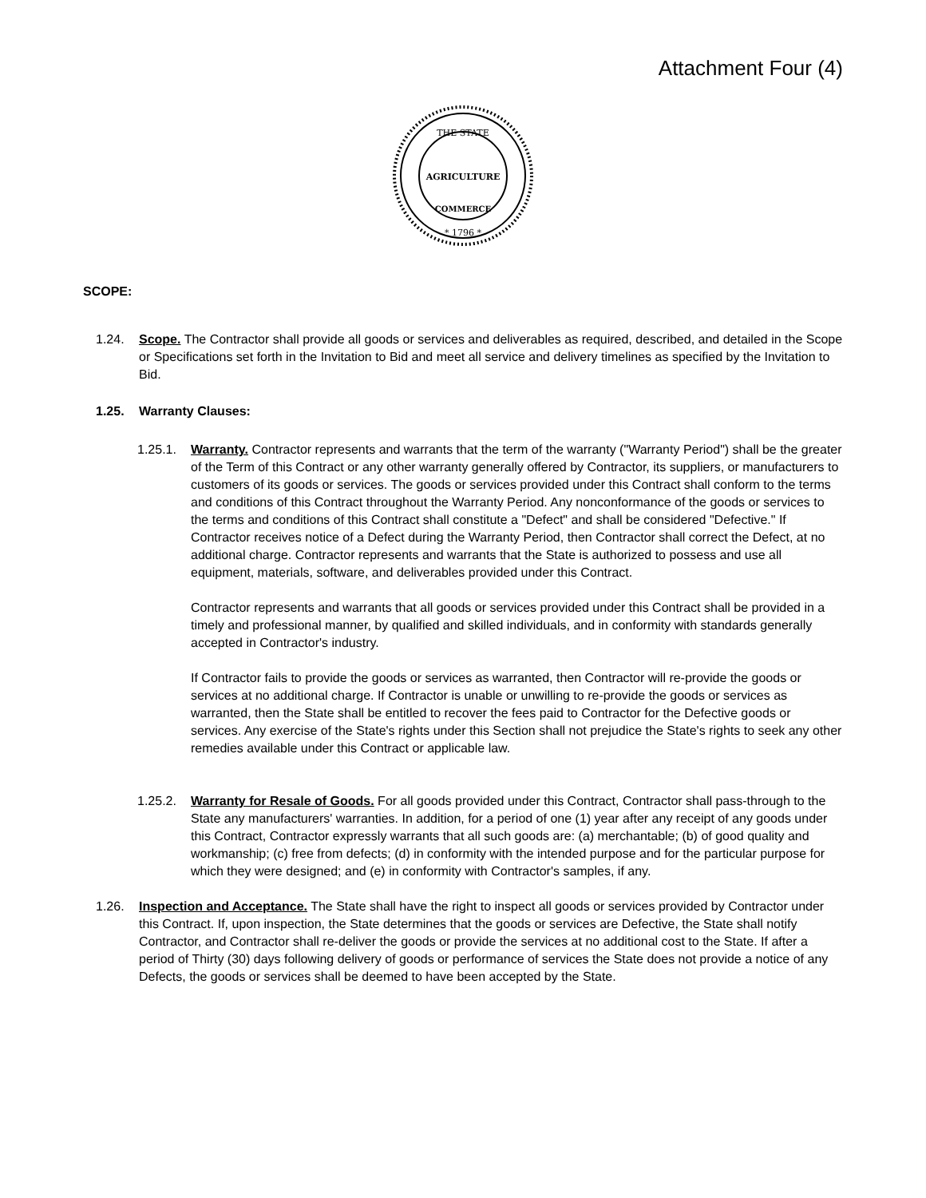Attachment Four (4)
THE STATE
AGRICULTURE
COMMERCE
* 1796 *
SCOPE:
1.24. Scope. The Contractor shall provide all goods or services and deliverables as required, described, and detailed in the Scope or Specifications set forth in the Invitation to Bid and meet all service and delivery timelines as specified by the Invitation to Bid.
1.25. Warranty Clauses:
1.25.1.
Warranty. Contractor represents and warrants that the term of the warranty ("Warranty Period") shall be the greater of the Term of this Contract or any other warranty generally offered by Contractor, its suppliers, or manufacturers to customers of its goods or services. The goods or services provided under this Contract shall conform to the terms and conditions of this Contract throughout the Warranty Period. Any nonconformance of the goods or services to the terms and conditions of this Contract shall constitute a "Defect" and shall be considered "Defective." If Contractor receives notice of a Defect during the Warranty Period, then Contractor shall correct the Defect, at no additional charge. Contractor represents and warrants that the State is authorized to possess and use all equipment, materials, software, and deliverables provided under this Contract.
Contractor represents and warrants that all goods or services provided under this Contract shall be provided in a timely and professional manner, by qualified and skilled individuals, and in conformity with standards generally accepted in Contractor's industry.
If Contractor fails to provide the goods or services as warranted, then Contractor will re-provide the goods or services at no additional charge. If Contractor is unable or unwilling to re-provide the goods or services as warranted, then the State shall be entitled to recover the fees paid to Contractor for the Defective goods or services. Any exercise of the State's rights under this Section shall not prejudice the State's rights to seek any other remedies available under this Contract or applicable law.
1.25.2.
Warranty for Resale of Goods. For all goods provided under this Contract, Contractor shall pass-through to the State any manufacturers' warranties. In addition, for a period of one (1) year after any receipt of any goods under this Contract, Contractor expressly warrants that all such goods are: (a) merchantable; (b) of good quality and workmanship; (c) free from defects; (d) in conformity with the intended purpose and for the particular purpose for which they were designed; and (e) in conformity with Contractor's samples, if any.
1.26. Inspection and Acceptance. The State shall have the right to inspect all goods or services provided by Contractor under this Contract. If, upon inspection, the State determines that the goods or services are Defective, the State shall notify Contractor, and Contractor shall re-deliver the goods or provide the services at no additional cost to the State. If after a period of Thirty (30) days following delivery of goods or performance of services the State does not provide a notice of any Defects, the goods or services shall be deemed to have been accepted by the State.